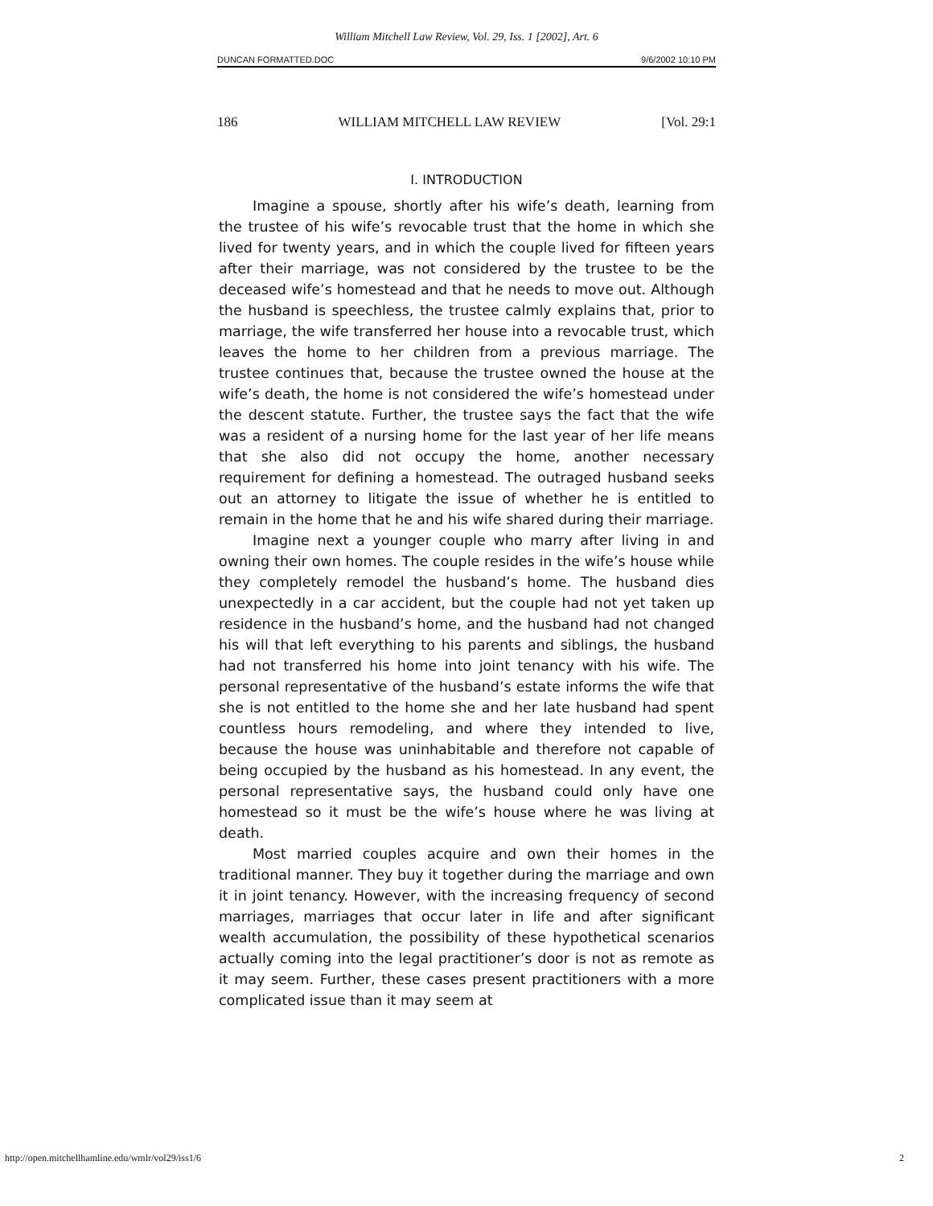William Mitchell Law Review, Vol. 29, Iss. 1 [2002], Art. 6
DUNCAN FORMATTED.DOC 9/6/2002 10:10 PM
186 WILLIAM MITCHELL LAW REVIEW [Vol. 29:1
I. INTRODUCTION
Imagine a spouse, shortly after his wife’s death, learning from the trustee of his wife’s revocable trust that the home in which she lived for twenty years, and in which the couple lived for fifteen years after their marriage, was not considered by the trustee to be the deceased wife’s homestead and that he needs to move out. Although the husband is speechless, the trustee calmly explains that, prior to marriage, the wife transferred her house into a revocable trust, which leaves the home to her children from a previous marriage. The trustee continues that, because the trustee owned the house at the wife’s death, the home is not considered the wife’s homestead under the descent statute. Further, the trustee says the fact that the wife was a resident of a nursing home for the last year of her life means that she also did not occupy the home, another necessary requirement for defining a homestead. The outraged husband seeks out an attorney to litigate the issue of whether he is entitled to remain in the home that he and his wife shared during their marriage.
Imagine next a younger couple who marry after living in and owning their own homes. The couple resides in the wife’s house while they completely remodel the husband’s home. The husband dies unexpectedly in a car accident, but the couple had not yet taken up residence in the husband’s home, and the husband had not changed his will that left everything to his parents and siblings, the husband had not transferred his home into joint tenancy with his wife. The personal representative of the husband’s estate informs the wife that she is not entitled to the home she and her late husband had spent countless hours remodeling, and where they intended to live, because the house was uninhabitable and therefore not capable of being occupied by the husband as his homestead. In any event, the personal representative says, the husband could only have one homestead so it must be the wife’s house where he was living at death.
Most married couples acquire and own their homes in the traditional manner. They buy it together during the marriage and own it in joint tenancy. However, with the increasing frequency of second marriages, marriages that occur later in life and after significant wealth accumulation, the possibility of these hypothetical scenarios actually coming into the legal practitioner’s door is not as remote as it may seem. Further, these cases present practitioners with a more complicated issue than it may seem at
http://open.mitchellhamline.edu/wmlr/vol29/iss1/6 2